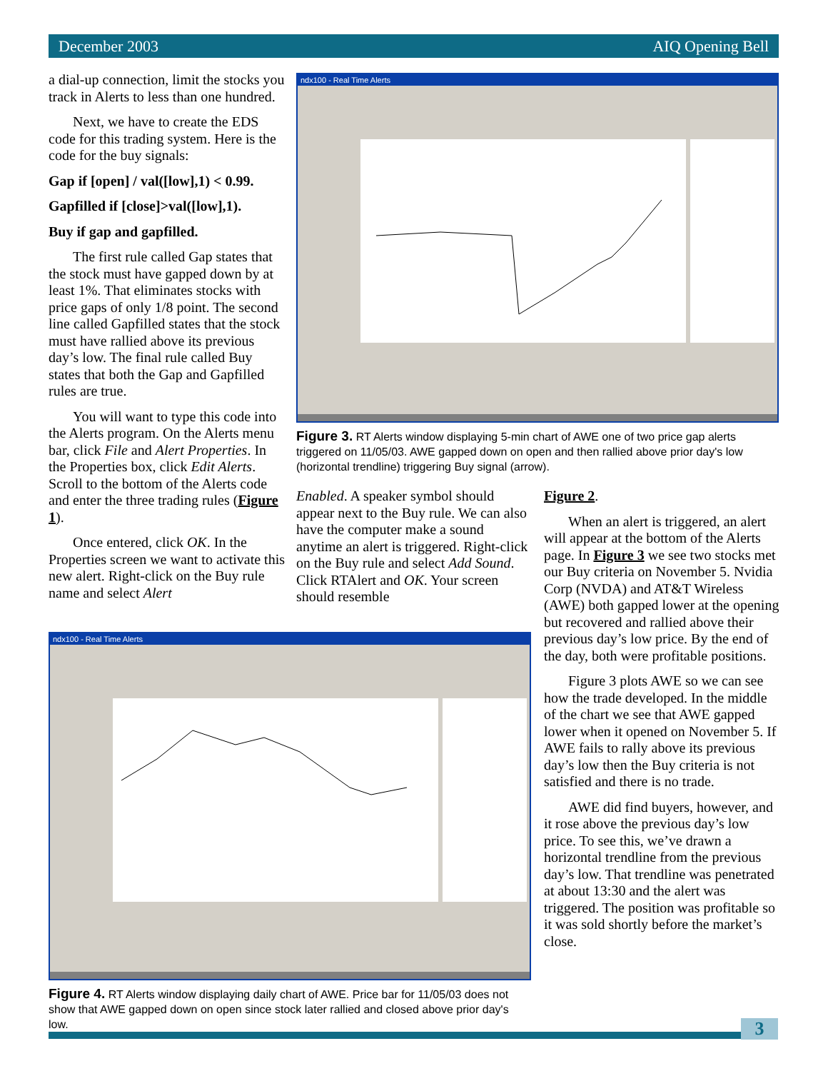December 2003 AIQ Opening Bell
a dial-up connection, limit the stocks you track in Alerts to less than one hundred.
Next, we have to create the EDS code for this trading system. Here is the code for the buy signals:
Gap if [open] / val([low],1) < 0.99.
Gapfilled if [close]>val([low],1).
Buy if gap and gapfilled.
The first rule called Gap states that the stock must have gapped down by at least 1%. That eliminates stocks with price gaps of only 1/8 point. The second line called Gapfilled states that the stock must have rallied above its previous day’s low. The final rule called Buy states that both the Gap and Gapfilled rules are true.
You will want to type this code into the Alerts program. On the Alerts menu bar, click File and Alert Properties. In the Properties box, click Edit Alerts. Scroll to the bottom of the Alerts code and enter the three trading rules (Figure 1).
Once entered, click OK. In the Properties screen we want to activate this new alert. Right-click on the Buy rule name and select Alert
ndx100 - Real Time Alerts
Figure 3. RT Alerts window displaying 5-min chart of AWE one of two price gap alerts triggered on 11/05/03. AWE gapped down on open and then rallied above prior day's low (horizontal trendline) triggering Buy signal (arrow).
Enabled. A speaker symbol should appear next to the Buy rule. We can also have the computer make a sound anytime an alert is triggered. Right-click on the Buy rule and select Add Sound. Click RTAlert and OK. Your screen should resemble
Figure 2.
When an alert is triggered, an alert will appear at the bottom of the Alerts page. In Figure 3 we see two stocks met our Buy criteria on November 5. Nvidia Corp (NVDA) and AT&T Wireless (AWE) both gapped lower at the opening but recovered and rallied above their previous day’s low price. By the end of the day, both were profitable positions.
Figure 3 plots AWE so we can see how the trade developed. In the middle of the chart we see that AWE gapped lower when it opened on November 5. If AWE fails to rally above its previous day’s low then the Buy criteria is not satisfied and there is no trade.
AWE did find buyers, however, and it rose above the previous day’s low price. To see this, we’ve drawn a horizontal trendline from the previous day’s low. That trendline was penetrated at about 13:30 and the alert was triggered. The position was profitable so it was sold shortly before the market’s close.
ndx100 - Real Time Alerts
Figure 4. RT Alerts window displaying daily chart of AWE. Price bar for 11/05/03 does not show that AWE gapped down on open since stock later rallied and closed above prior day's low.
3